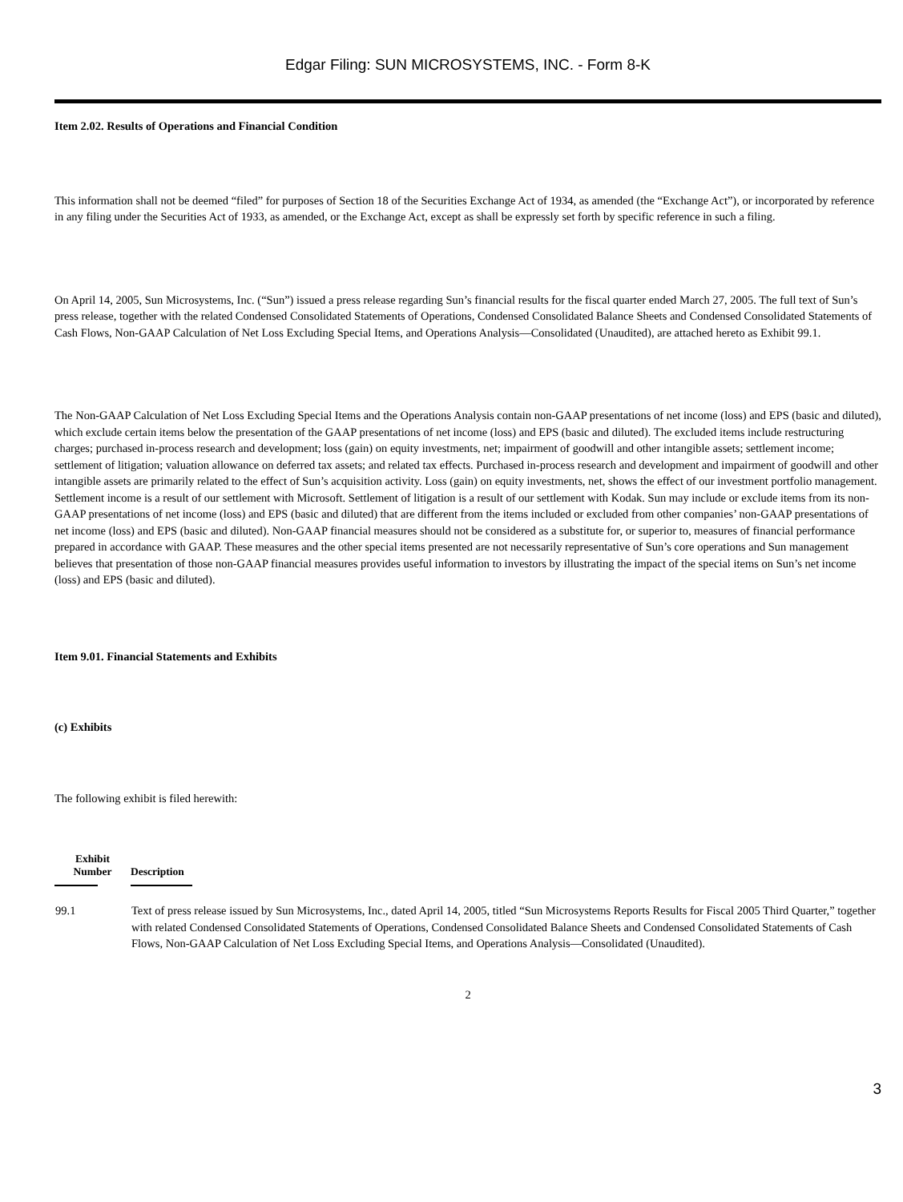Edgar Filing: SUN MICROSYSTEMS, INC. - Form 8-K
Item 2.02. Results of Operations and Financial Condition
This information shall not be deemed “filed” for purposes of Section 18 of the Securities Exchange Act of 1934, as amended (the “Exchange Act”), or incorporated by reference in any filing under the Securities Act of 1933, as amended, or the Exchange Act, except as shall be expressly set forth by specific reference in such a filing.
On April 14, 2005, Sun Microsystems, Inc. (“Sun”) issued a press release regarding Sun’s financial results for the fiscal quarter ended March 27, 2005. The full text of Sun’s press release, together with the related Condensed Consolidated Statements of Operations, Condensed Consolidated Balance Sheets and Condensed Consolidated Statements of Cash Flows, Non-GAAP Calculation of Net Loss Excluding Special Items, and Operations Analysis—Consolidated (Unaudited), are attached hereto as Exhibit 99.1.
The Non-GAAP Calculation of Net Loss Excluding Special Items and the Operations Analysis contain non-GAAP presentations of net income (loss) and EPS (basic and diluted), which exclude certain items below the presentation of the GAAP presentations of net income (loss) and EPS (basic and diluted). The excluded items include restructuring charges; purchased in-process research and development; loss (gain) on equity investments, net; impairment of goodwill and other intangible assets; settlement income; settlement of litigation; valuation allowance on deferred tax assets; and related tax effects. Purchased in-process research and development and impairment of goodwill and other intangible assets are primarily related to the effect of Sun’s acquisition activity. Loss (gain) on equity investments, net, shows the effect of our investment portfolio management. Settlement income is a result of our settlement with Microsoft. Settlement of litigation is a result of our settlement with Kodak. Sun may include or exclude items from its non-GAAP presentations of net income (loss) and EPS (basic and diluted) that are different from the items included or excluded from other companies’ non-GAAP presentations of net income (loss) and EPS (basic and diluted). Non-GAAP financial measures should not be considered as a substitute for, or superior to, measures of financial performance prepared in accordance with GAAP. These measures and the other special items presented are not necessarily representative of Sun’s core operations and Sun management believes that presentation of those non-GAAP financial measures provides useful information to investors by illustrating the impact of the special items on Sun’s net income (loss) and EPS (basic and diluted).
Item 9.01. Financial Statements and Exhibits
(c) Exhibits
The following exhibit is filed herewith:
| Exhibit Number | Description |
| --- | --- |
| 99.1 | Text of press release issued by Sun Microsystems, Inc., dated April 14, 2005, titled “Sun Microsystems Reports Results for Fiscal 2005 Third Quarter,” together with related Condensed Consolidated Statements of Operations, Condensed Consolidated Balance Sheets and Condensed Consolidated Statements of Cash Flows, Non-GAAP Calculation of Net Loss Excluding Special Items, and Operations Analysis—Consolidated (Unaudited). |
2
3